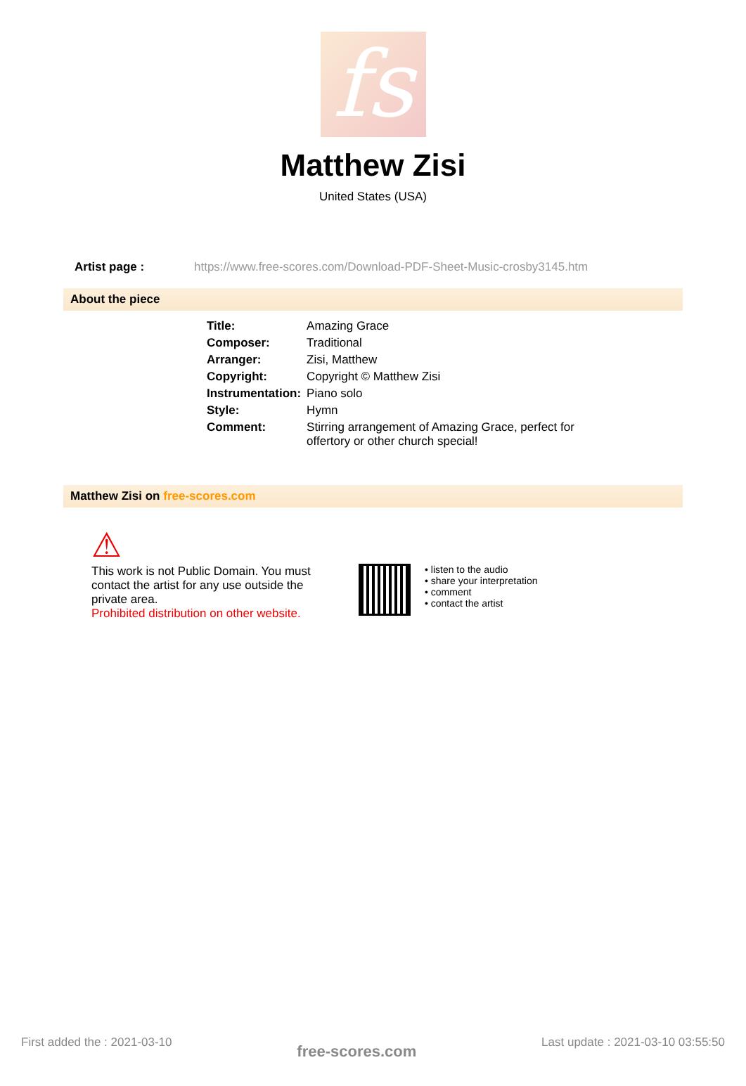fs
Matthew Zisi
United States (USA)
Artist page : https://www.free-scores.com/Download-PDF-Sheet-Music-crosby3145.htm
About the piece
| Title: | Amazing Grace |
| Composer: | Traditional |
| Arranger: | Zisi, Matthew |
| Copyright: | Copyright © Matthew Zisi |
| Instrumentation: | Piano solo |
| Style: | Hymn |
| Comment: | Stirring arrangement of Amazing Grace, perfect for offertory or other church special! |
Matthew Zisi on free-scores.com
⚠
This work is not Public Domain. You must contact the artist for any use outside the private area.
Prohibited distribution on other website.
• listen to the audio
• share your interpretation
• comment
• contact the artist
First added the : 2021-03-10 free-scores.com Last update : 2021-03-10 03:55:50